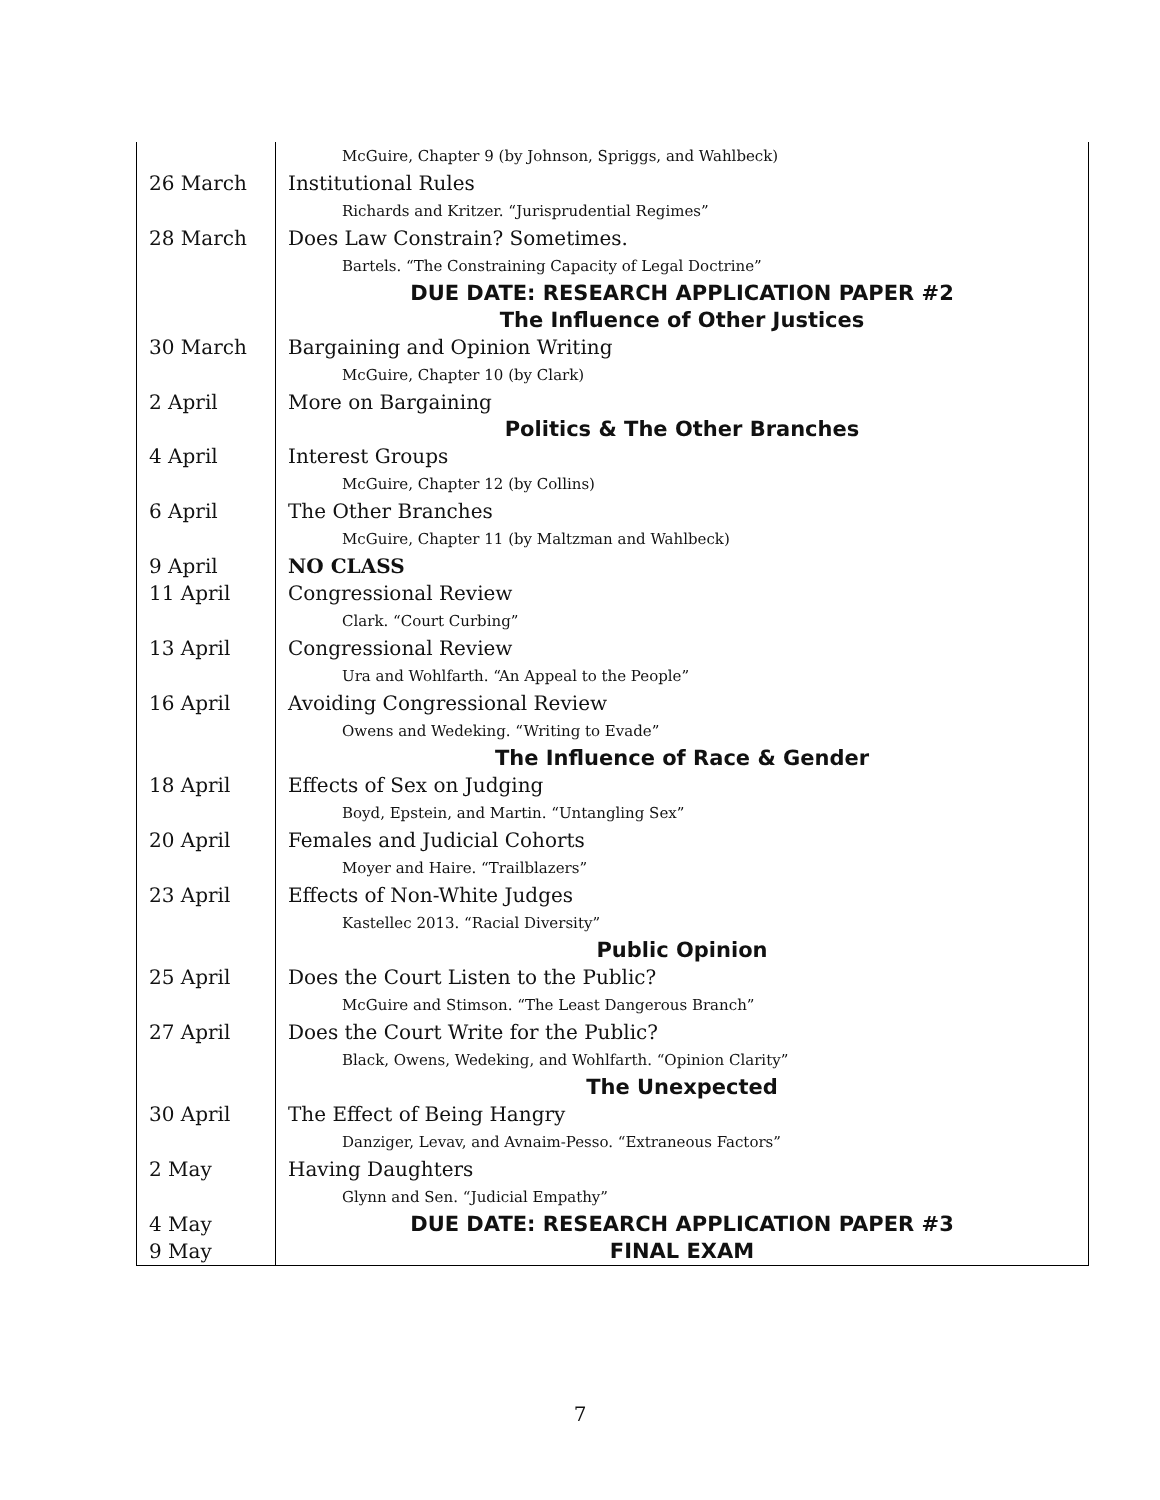| | McGuire, Chapter 9 (by Johnson, Spriggs, and Wahlbeck) |
| 26 March | Institutional Rules |
| | Richards and Kritzer. “Jurisprudential Regimes” |
| 28 March | Does Law Constrain? Sometimes. |
| | Bartels. “The Constraining Capacity of Legal Doctrine” |
| | DUE DATE: RESEARCH APPLICATION PAPER #2 |
| | The Influence of Other Justices |
| 30 March | Bargaining and Opinion Writing |
| | McGuire, Chapter 10 (by Clark) |
| 2 April | More on Bargaining |
| | Politics & The Other Branches |
| 4 April | Interest Groups |
| | McGuire, Chapter 12 (by Collins) |
| 6 April | The Other Branches |
| | McGuire, Chapter 11 (by Maltzman and Wahlbeck) |
| 9 April | NO CLASS |
| 11 April | Congressional Review |
| | Clark. “Court Curbing” |
| 13 April | Congressional Review |
| | Ura and Wohlfarth. “An Appeal to the People” |
| 16 April | Avoiding Congressional Review |
| | Owens and Wedeking. “Writing to Evade” |
| | The Influence of Race & Gender |
| 18 April | Effects of Sex on Judging |
| | Boyd, Epstein, and Martin. “Untangling Sex” |
| 20 April | Females and Judicial Cohorts |
| | Moyer and Haire. “Trailblazers” |
| 23 April | Effects of Non-White Judges |
| | Kastellec 2013. “Racial Diversity” |
| | Public Opinion |
| 25 April | Does the Court Listen to the Public? |
| | McGuire and Stimson. “The Least Dangerous Branch” |
| 27 April | Does the Court Write for the Public? |
| | Black, Owens, Wedeking, and Wohlfarth. “Opinion Clarity” |
| | The Unexpected |
| 30 April | The Effect of Being Hangry |
| | Danziger, Levav, and Avnaim-Pesso. “Extraneous Factors” |
| 2 May | Having Daughters |
| | Glynn and Sen. “Judicial Empathy” |
| 4 May | DUE DATE: RESEARCH APPLICATION PAPER #3 |
| 9 May | FINAL EXAM |
7